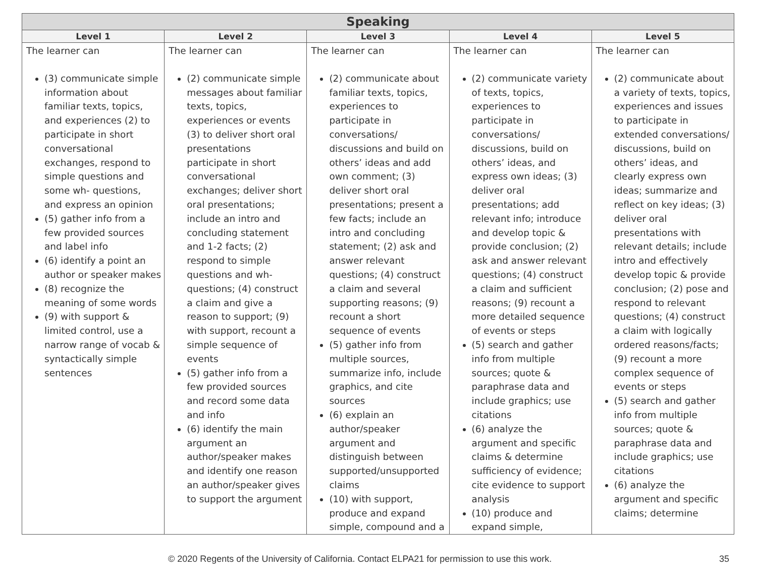| Speaking | | | | |
| --- | --- | --- | --- | --- |
| Level 1 | Level 2 | Level 3 | Level 4 | Level 5 |
| The learner can (3) communicate simple information about familiar texts, topics, and experiences (2) to participate in short conversational exchanges, respond to simple questions and some wh- questions, and express an opinion (5) gather info from a few provided sources and label info (6) identify a point an author or speaker makes (8) recognize the meaning of some words (9) with support & limited control, use a narrow range of vocab & syntactically simple sentences | The learner can (2) communicate simple messages about familiar texts, topics, experiences or events (3) to deliver short oral presentations participate in short conversational exchanges; deliver short oral presentations; include an intro and concluding statement and 1-2 facts; (2) respond to simple questions and wh-questions; (4) construct a claim and give a reason to support; (9) with support, recount a simple sequence of events (5) gather info from a few provided sources and record some data and info (6) identify the main argument an author/speaker makes and identify one reason an author/speaker gives to support the argument | The learner can (2) communicate about familiar texts, topics, experiences to participate in conversations/ discussions and build on others’ ideas and add own comment; (3) deliver short oral presentations; present a few facts; include an intro and concluding statement; (2) ask and answer relevant questions; (4) construct a claim and several supporting reasons; (9) recount a short sequence of events (5) gather info from multiple sources, summarize info, include graphics, and cite sources (6) explain an author/speaker argument and distinguish between supported/unsupported claims (10) with support, produce and expand simple, compound and a | The learner can (2) communicate variety of texts, topics, experiences to participate in conversations/ discussions, build on others’ ideas, and express own ideas; (3) deliver oral presentations; add relevant info; introduce and develop topic & provide conclusion; (2) ask and answer relevant questions; (4) construct a claim and sufficient reasons; (9) recount a more detailed sequence of events or steps (5) search and gather info from multiple sources; quote & paraphrase data and include graphics; use citations (6) analyze the argument and specific claims & determine sufficiency of evidence; cite evidence to support analysis (10) produce and expand simple, | The learner can (2) communicate about a variety of texts, topics, experiences and issues to participate in extended conversations/ discussions, build on others’ ideas, and clearly express own ideas; summarize and reflect on key ideas; (3) deliver oral presentations with relevant details; include intro and effectively develop topic & provide conclusion; (2) pose and respond to relevant questions; (4) construct a claim with logically ordered reasons/facts; (9) recount a more complex sequence of events or steps (5) search and gather info from multiple sources; quote & paraphrase data and include graphics; use citations (6) analyze the argument and specific claims; determine |
© 2020 Regents of the University of California. Contact ELPA21 for permission to use this work.
35